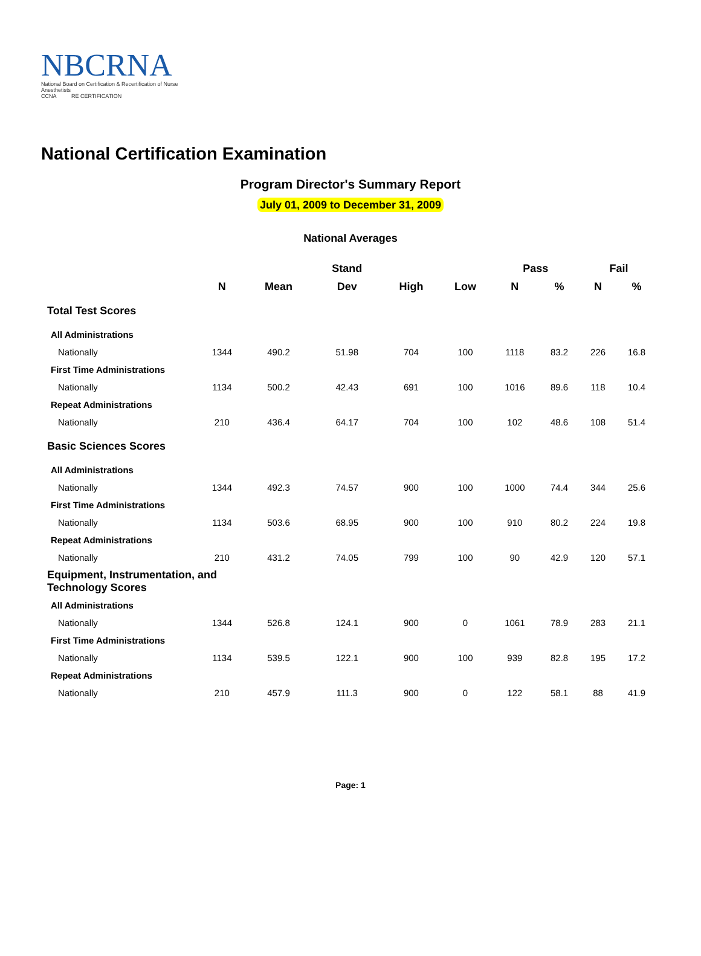NBCRNA
National Board on Certification & Recertification of Nurse Anesthetists
CCNA RE CERTIFICATION
National Certification Examination
Program Director's Summary Report
July 01, 2009 to December 31, 2009
National Averages
| | | | Stand | | | Pass | | Fail | |
| --- | --- | --- | --- | --- | --- | --- | --- | --- | --- |
| | N | Mean | Dev | High | Low | N | % | N | % |
| Total Test Scores | | | | | | | | | |
| All Administrations | | | | | | | | | |
| Nationally | 1344 | 490.2 | 51.98 | 704 | 100 | 1118 | 83.2 | 226 | 16.8 |
| First Time Administrations | | | | | | | | | |
| Nationally | 1134 | 500.2 | 42.43 | 691 | 100 | 1016 | 89.6 | 118 | 10.4 |
| Repeat Administrations | | | | | | | | | |
| Nationally | 210 | 436.4 | 64.17 | 704 | 100 | 102 | 48.6 | 108 | 51.4 |
| Basic Sciences Scores | | | | | | | | | |
| All Administrations | | | | | | | | | |
| Nationally | 1344 | 492.3 | 74.57 | 900 | 100 | 1000 | 74.4 | 344 | 25.6 |
| First Time Administrations | | | | | | | | | |
| Nationally | 1134 | 503.6 | 68.95 | 900 | 100 | 910 | 80.2 | 224 | 19.8 |
| Repeat Administrations | | | | | | | | | |
| Nationally | 210 | 431.2 | 74.05 | 799 | 100 | 90 | 42.9 | 120 | 57.1 |
| Equipment, Instrumentation, and Technology Scores | | | | | | | | | |
| All Administrations | | | | | | | | | |
| Nationally | 1344 | 526.8 | 124.1 | 900 | 0 | 1061 | 78.9 | 283 | 21.1 |
| First Time Administrations | | | | | | | | | |
| Nationally | 1134 | 539.5 | 122.1 | 900 | 100 | 939 | 82.8 | 195 | 17.2 |
| Repeat Administrations | | | | | | | | | |
| Nationally | 210 | 457.9 | 111.3 | 900 | 0 | 122 | 58.1 | 88 | 41.9 |
Page: 1